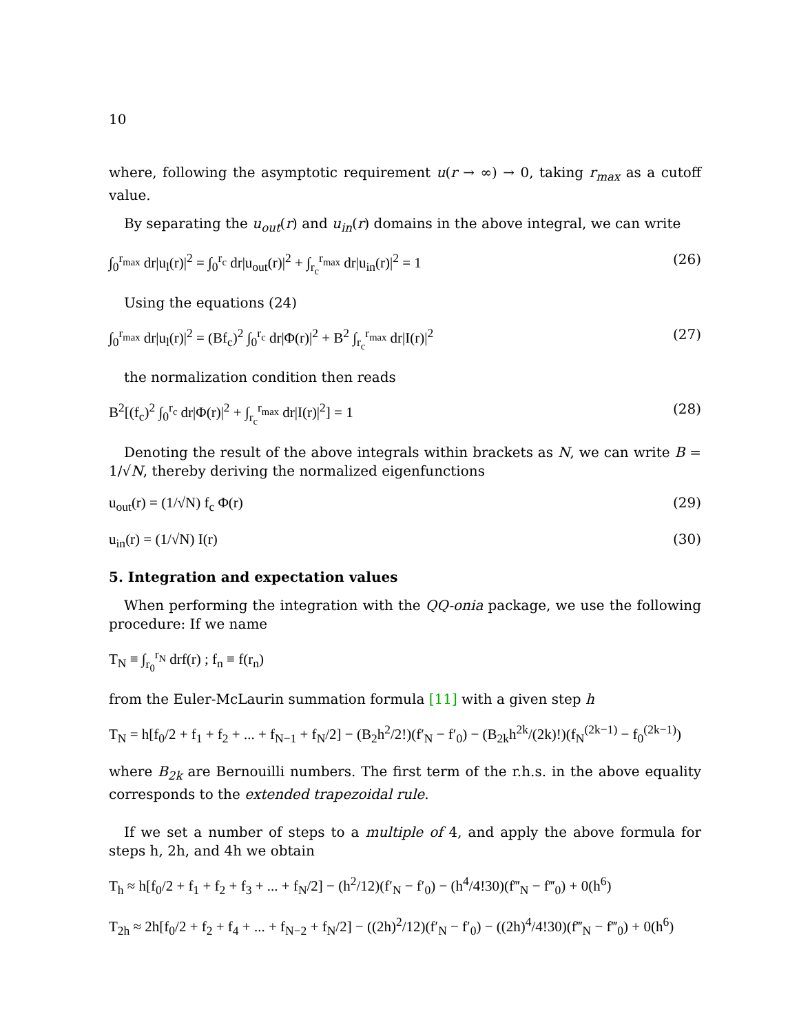10
where, following the asymptotic requirement u(r → ∞) → 0, taking r<sub>max</sub> as a cutoff value.
By separating the u<sub>out</sub>(r) and u<sub>in</sub>(r) domains in the above integral, we can write
∫<sub>0</sub><sup>r<sub>max</sub></sup> dr|u<sub>l</sub>(r)|<sup>2</sup> = ∫<sub>0</sub><sup>r<sub>c</sub></sup> dr|u<sub>out</sub>(r)|<sup>2</sup> + ∫<sub>r<sub>c</sub></sub><sup>r<sub>max</sub></sup> dr|u<sub>in</sub>(r)|<sup>2</sup> = 1 (26)
Using the equations (24)
∫<sub>0</sub><sup>r<sub>max</sub></sup> dr|u<sub>l</sub>(r)|<sup>2</sup> = (Bf<sub>c</sub>)<sup>2</sup> ∫<sub>0</sub><sup>r<sub>c</sub></sup> dr|Φ(r)|<sup>2</sup> + B<sup>2</sup> ∫<sub>r<sub>c</sub></sub><sup>r<sub>max</sub></sup> dr|I(r)|<sup>2</sup> (27)
the normalization condition then reads
B<sup>2</sup>[(f<sub>c</sub>)<sup>2</sup> ∫<sub>0</sub><sup>r<sub>c</sub></sup> dr|Φ(r)|<sup>2</sup> + ∫<sub>r<sub>c</sub></sub><sup>r<sub>max</sub></sup> dr|I(r)|<sup>2</sup>] = 1 (28)
Denoting the result of the above integrals within brackets as N, we can write B = 1/√N, thereby deriving the normalized eigenfunctions
u<sub>out</sub>(r) = (1/√N) f<sub>c</sub> Φ(r) (29)
u<sub>in</sub>(r) = (1/√N) I(r) (30)
5. Integration and expectation values
When performing the integration with the QQ-onia package, we use the following procedure: If we name
T<sub>N</sub> ≡ ∫<sub>r<sub>0</sub></sub><sup>r<sub>N</sub></sup> drf(r) ; f<sub>n</sub> ≡ f(r<sub>n</sub>)
from the Euler-McLaurin summation formula [11] with a given step h
T<sub>N</sub> = h[f<sub>0</sub>/2 + f<sub>1</sub> + f<sub>2</sub> + ... + f<sub>N−1</sub> + f<sub>N</sub>/2] − (B<sub>2</sub>h<sup>2</sup>/2!)(f′<sub>N</sub> − f′<sub>0</sub>) − (B<sub>2k</sub>h<sup>2k</sup>/(2k)!)(f<sub>N</sub><sup>(2k−1)</sup> − f<sub>0</sub><sup>(2k−1)</sup>)
where B<sub>2k</sub> are Bernouilli numbers. The first term of the r.h.s. in the above equality corresponds to the extended trapezoidal rule.
If we set a number of steps to a multiple of 4, and apply the above formula for steps h, 2h, and 4h we obtain
T<sub>h</sub> ≈ h[f<sub>0</sub>/2 + f<sub>1</sub> + f<sub>2</sub> + f<sub>3</sub> + ... + f<sub>N</sub>/2] − (h<sup>2</sup>/12)(f′<sub>N</sub> − f′<sub>0</sub>) − (h<sup>4</sup>/4!30)(f‴<sub>N</sub> − f‴<sub>0</sub>) + 0(h<sup>6</sup>)
T<sub>2h</sub> ≈ 2h[f<sub>0</sub>/2 + f<sub>2</sub> + f<sub>4</sub> + ... + f<sub>N−2</sub> + f<sub>N</sub>/2] − ((2h)<sup>2</sup>/12)(f′<sub>N</sub> − f′<sub>0</sub>) − ((2h)<sup>4</sup>/4!30)(f‴<sub>N</sub> − f‴<sub>0</sub>) + 0(h<sup>6</sup>)